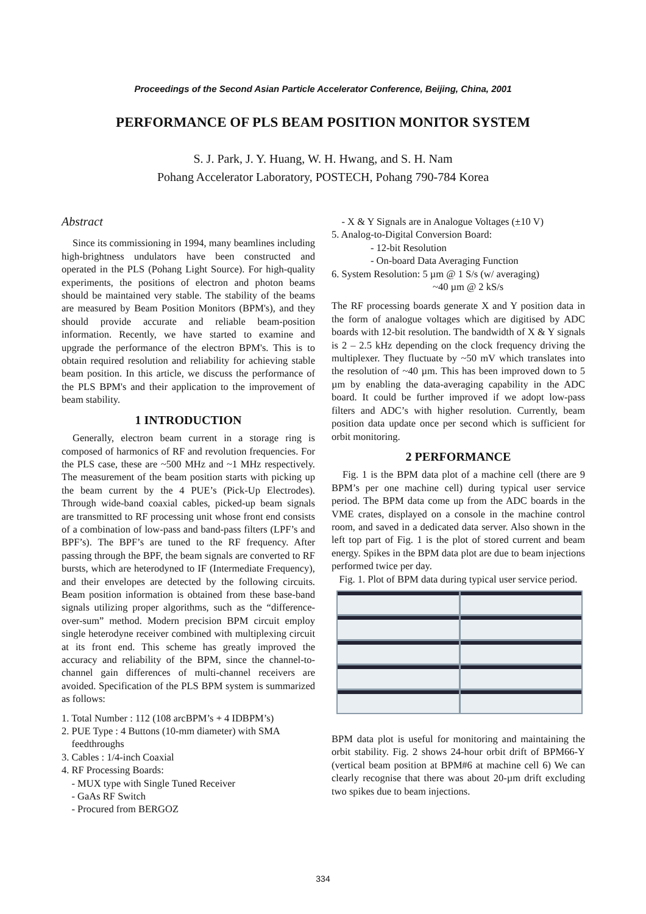Proceedings of the Second Asian Particle Accelerator Conference, Beijing, China, 2001
PERFORMANCE OF PLS BEAM POSITION MONITOR SYSTEM
S. J. Park, J. Y. Huang, W. H. Hwang, and S. H. Nam
Pohang Accelerator Laboratory, POSTECH, Pohang 790-784 Korea
Abstract
Since its commissioning in 1994, many beamlines including high-brightness undulators have been constructed and operated in the PLS (Pohang Light Source). For high-quality experiments, the positions of electron and photon beams should be maintained very stable. The stability of the beams are measured by Beam Position Monitors (BPM's), and they should provide accurate and reliable beam-position information. Recently, we have started to examine and upgrade the performance of the electron BPM's. This is to obtain required resolution and reliability for achieving stable beam position. In this article, we discuss the performance of the PLS BPM's and their application to the improvement of beam stability.
1 INTRODUCTION
Generally, electron beam current in a storage ring is composed of harmonics of RF and revolution frequencies. For the PLS case, these are ~500 MHz and ~1 MHz respectively. The measurement of the beam position starts with picking up the beam current by the 4 PUE’s (Pick-Up Electrodes). Through wide-band coaxial cables, picked-up beam signals are transmitted to RF processing unit whose front end consists of a combination of low-pass and band-pass filters (LPF’s and BPF’s). The BPF’s are tuned to the RF frequency. After passing through the BPF, the beam signals are converted to RF bursts, which are heterodyned to IF (Intermediate Frequency), and their envelopes are detected by the following circuits. Beam position information is obtained from these base-band signals utilizing proper algorithms, such as the “difference-over-sum” method. Modern precision BPM circuit employ single heterodyne receiver combined with multiplexing circuit at its front end. This scheme has greatly improved the accuracy and reliability of the BPM, since the channel-to-channel gain differences of multi-channel receivers are avoided. Specification of the PLS BPM system is summarized as follows:
1. Total Number : 112 (108 arcBPM’s + 4 IDBPM’s)
2. PUE Type : 4 Buttons (10-mm diameter) with SMA
feedthroughs
3. Cables : 1/4-inch Coaxial
4. RF Processing Boards:
- MUX type with Single Tuned Receiver
- GaAs RF Switch
- Procured from BERGOZ
- X & Y Signals are in Analogue Voltages (±10 V)
5. Analog-to-Digital Conversion Board:
- 12-bit Resolution
- On-board Data Averaging Function
6. System Resolution: 5 µm @ 1 S/s (w/ averaging)
~40 µm @ 2 kS/s
The RF processing boards generate X and Y position data in the form of analogue voltages which are digitised by ADC boards with 12-bit resolution. The bandwidth of X & Y signals is 2 – 2.5 kHz depending on the clock frequency driving the multiplexer. They fluctuate by ~50 mV which translates into the resolution of ~40 µm. This has been improved down to 5 µm by enabling the data-averaging capability in the ADC board. It could be further improved if we adopt low-pass filters and ADC’s with higher resolution. Currently, beam position data update once per second which is sufficient for orbit monitoring.
2 PERFORMANCE
Fig. 1 is the BPM data plot of a machine cell (there are 9 BPM’s per one machine cell) during typical user service period. The BPM data come up from the ADC boards in the VME crates, displayed on a console in the machine control room, and saved in a dedicated data server. Also shown in the left top part of Fig. 1 is the plot of stored current and beam energy. Spikes in the BPM data plot are due to beam injections performed twice per day.
Fig. 1. Plot of BPM data during typical user service period.
BPM data plot is useful for monitoring and maintaining the orbit stability. Fig. 2 shows 24-hour orbit drift of BPM66-Y (vertical beam position at BPM#6 at machine cell 6) We can clearly recognise that there was about 20-µm drift excluding two spikes due to beam injections.
334